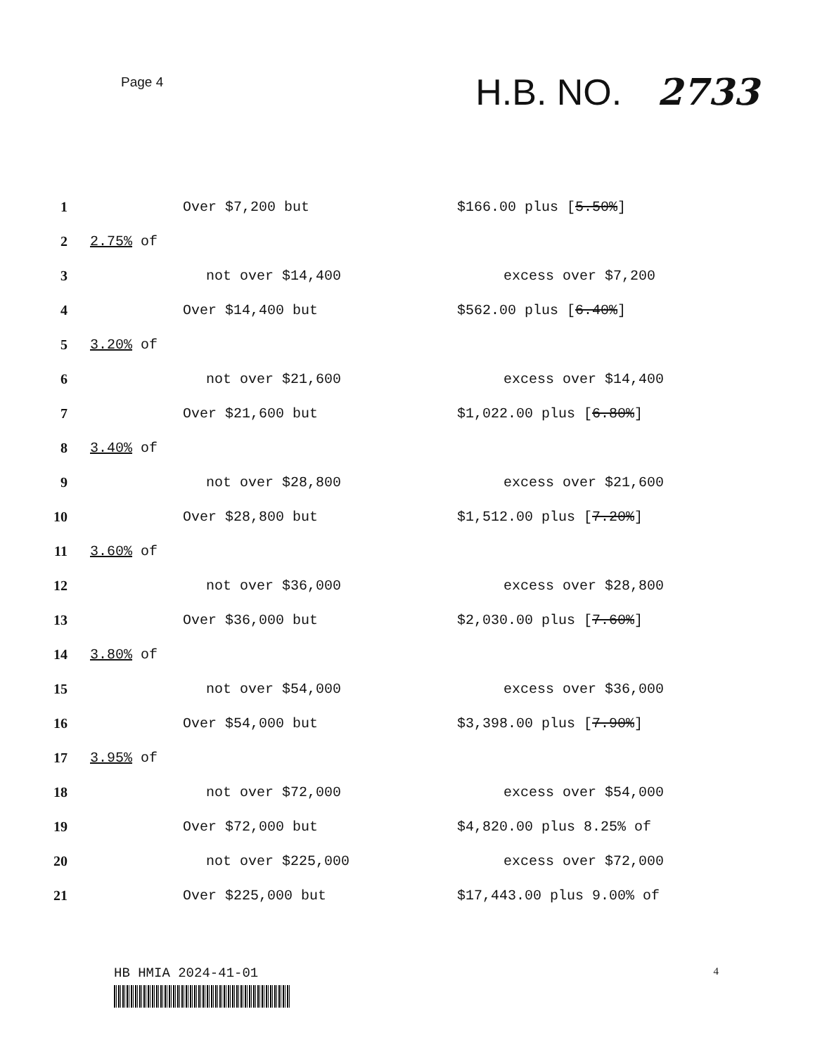Page 4
H.B. NO. 2733
1 Over $7,200 but $166.00 plus [5.50%]
2 2.75% of
3 not over $14,400 excess over $7,200
4 Over $14,400 but $562.00 plus [6.40%]
5 3.20% of
6 not over $21,600 excess over $14,400
7 Over $21,600 but $1,022.00 plus [6.80%]
8 3.40% of
9 not over $28,800 excess over $21,600
10 Over $28,800 but $1,512.00 plus [7.20%]
11 3.60% of
12 not over $36,000 excess over $28,800
13 Over $36,000 but $2,030.00 plus [7.60%]
14 3.80% of
15 not over $54,000 excess over $36,000
16 Over $54,000 but $3,398.00 plus [7.90%]
17 3.95% of
18 not over $72,000 excess over $54,000
19 Over $72,000 but $4,820.00 plus 8.25% of
20 not over $225,000 excess over $72,000
21 Over $225,000 but $17,443.00 plus 9.00% of
HB HMIA 2024-41-01
4